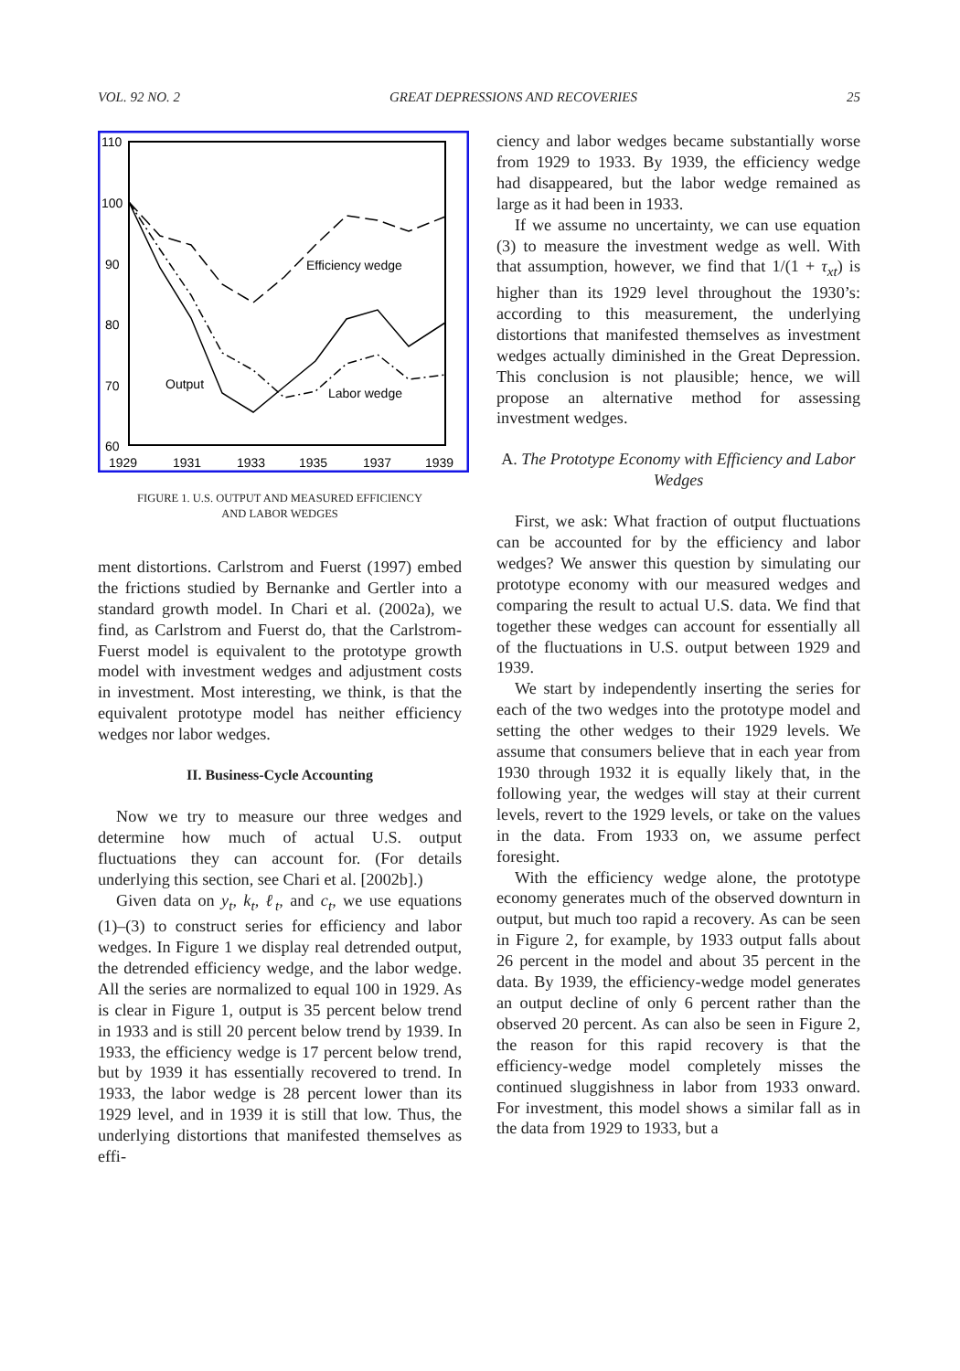VOL. 92 NO. 2 GREAT DEPRESSIONS AND RECOVERIES 25
110
100
90
80
70
60
1929
1931
1933
1935
1937
1939
Efficiency wedge
Output
Labor wedge
FIGURE 1. U.S. OUTPUT AND MEASURED EFFICIENCY
AND LABOR WEDGES
ment distortions. Carlstrom and Fuerst (1997) embed the frictions studied by Bernanke and Gertler into a standard growth model. In Chari et al. (2002a), we find, as Carlstrom and Fuerst do, that the Carlstrom-Fuerst model is equivalent to the prototype growth model with investment wedges and adjustment costs in investment. Most interesting, we think, is that the equivalent prototype model has neither efficiency wedges nor labor wedges.
II. Business-Cycle Accounting
Now we try to measure our three wedges and determine how much of actual U.S. output fluctuations they can account for. (For details underlying this section, see Chari et al. [2002b].)
Given data on y<sub>t</sub>, k<sub>t</sub>, ℓ<sub>t</sub>, and c<sub>t</sub>, we use equations (1)–(3) to construct series for efficiency and labor wedges. In Figure 1 we display real detrended output, the detrended efficiency wedge, and the labor wedge. All the series are normalized to equal 100 in 1929. As is clear in Figure 1, output is 35 percent below trend in 1933 and is still 20 percent below trend by 1939. In 1933, the efficiency wedge is 17 percent below trend, but by 1939 it has essentially recovered to trend. In 1933, the labor wedge is 28 percent lower than its 1929 level, and in 1939 it is still that low. Thus, the underlying distortions that manifested themselves as effi-
ciency and labor wedges became substantially worse from 1929 to 1933. By 1939, the efficiency wedge had disappeared, but the labor wedge remained as large as it had been in 1933.
If we assume no uncertainty, we can use equation (3) to measure the investment wedge as well. With that assumption, however, we find that 1/(1 + τ<sub>xt</sub>) is higher than its 1929 level throughout the 1930’s: according to this measurement, the underlying distortions that manifested themselves as investment wedges actually diminished in the Great Depression. This conclusion is not plausible; hence, we will propose an alternative method for assessing investment wedges.
A. The Prototype Economy with Efficiency and Labor Wedges
First, we ask: What fraction of output fluctuations can be accounted for by the efficiency and labor wedges? We answer this question by simulating our prototype economy with our measured wedges and comparing the result to actual U.S. data. We find that together these wedges can account for essentially all of the fluctuations in U.S. output between 1929 and 1939.
We start by independently inserting the series for each of the two wedges into the prototype model and setting the other wedges to their 1929 levels. We assume that consumers believe that in each year from 1930 through 1932 it is equally likely that, in the following year, the wedges will stay at their current levels, revert to the 1929 levels, or take on the values in the data. From 1933 on, we assume perfect foresight.
With the efficiency wedge alone, the prototype economy generates much of the observed downturn in output, but much too rapid a recovery. As can be seen in Figure 2, for example, by 1933 output falls about 26 percent in the model and about 35 percent in the data. By 1939, the efficiency-wedge model generates an output decline of only 6 percent rather than the observed 20 percent. As can also be seen in Figure 2, the reason for this rapid recovery is that the efficiency-wedge model completely misses the continued sluggishness in labor from 1933 onward. For investment, this model shows a similar fall as in the data from 1929 to 1933, but a